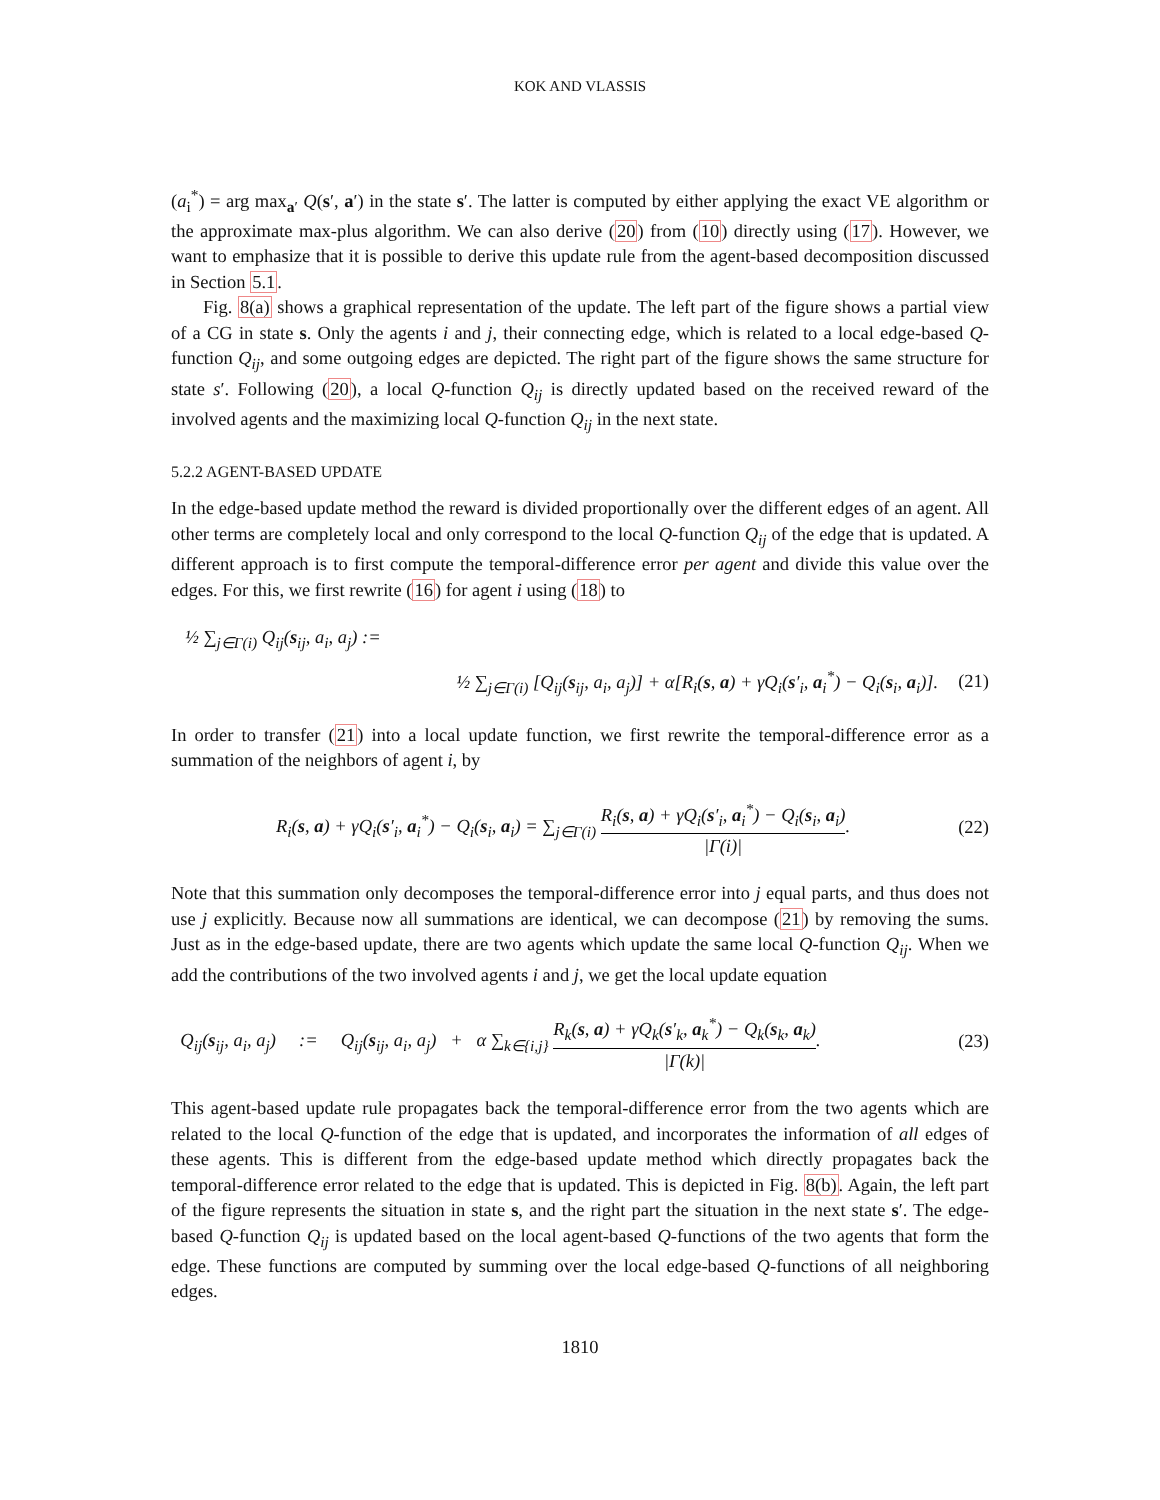KOK AND VLASSIS
(a<sub>i</sub><sup>*</sup>) = arg max<sub>a′</sub> Q(s′, a′) in the state s′. The latter is computed by either applying the exact VE algorithm or the approximate max-plus algorithm. We can also derive (20) from (10) directly using (17). However, we want to emphasize that it is possible to derive this update rule from the agent-based decomposition discussed in Section 5.1.
Fig. 8(a) shows a graphical representation of the update. The left part of the figure shows a partial view of a CG in state s. Only the agents i and j, their connecting edge, which is related to a local edge-based Q-function Q<sub>ij</sub>, and some outgoing edges are depicted. The right part of the figure shows the same structure for state s′. Following (20), a local Q-function Q<sub>ij</sub> is directly updated based on the received reward of the involved agents and the maximizing local Q-function Q<sub>ij</sub> in the next state.
5.2.2 AGENT-BASED UPDATE
In the edge-based update method the reward is divided proportionally over the different edges of an agent. All other terms are completely local and only correspond to the local Q-function Q<sub>ij</sub> of the edge that is updated. A different approach is to first compute the temporal-difference error per agent and divide this value over the edges. For this, we first rewrite (16) for agent i using (18) to
½ ∑<sub>j∈Γ(i)</sub> Q<sub>ij</sub>(s<sub>ij</sub>, a<sub>i</sub>, a<sub>j</sub>) :=
½ ∑<sub>j∈Γ(i)</sub> [Q<sub>ij</sub>(s<sub>ij</sub>, a<sub>i</sub>, a<sub>j</sub>)] + α[R<sub>i</sub>(s, a) + γQ<sub>i</sub>(s′<sub>i</sub>, a<sub>i</sub><sup>*</sup>) − Q<sub>i</sub>(s<sub>i</sub>, a<sub>i</sub>)]. (21)
In order to transfer (21) into a local update function, we first rewrite the temporal-difference error as a summation of the neighbors of agent i, by
R<sub>i</sub>(s, a) + γQ<sub>i</sub>(s′<sub>i</sub>, a<sub>i</sub><sup>*</sup>) − Q<sub>i</sub>(s<sub>i</sub>, a<sub>i</sub>) = ∑<sub>j∈Γ(i)</sub> R<sub>i</sub>(s, a) + γQ<sub>i</sub>(s′<sub>i</sub>, a<sub>i</sub><sup>*</sup>) − Q<sub>i</sub>(s<sub>i</sub>, a<sub>i</sub>) |Γ(i)|. (22)
Note that this summation only decomposes the temporal-difference error into j equal parts, and thus does not use j explicitly. Because now all summations are identical, we can decompose (21) by removing the sums. Just as in the edge-based update, there are two agents which update the same local Q-function Q<sub>ij</sub>. When we add the contributions of the two involved agents i and j, we get the local update equation
Q<sub>ij</sub>(s<sub>ij</sub>, a<sub>i</sub>, a<sub>j</sub>) := Q<sub>ij</sub>(s<sub>ij</sub>, a<sub>i</sub>, a<sub>j</sub>) + α ∑<sub>k∈{i,j}</sub> R<sub>k</sub>(s, a) + γQ<sub>k</sub>(s′<sub>k</sub>, a<sub>k</sub><sup>*</sup>) − Q<sub>k</sub>(s<sub>k</sub>, a<sub>k</sub>) |Γ(k)|. (23)
This agent-based update rule propagates back the temporal-difference error from the two agents which are related to the local Q-function of the edge that is updated, and incorporates the information of all edges of these agents. This is different from the edge-based update method which directly propagates back the temporal-difference error related to the edge that is updated. This is depicted in Fig. 8(b). Again, the left part of the figure represents the situation in state s, and the right part the situation in the next state s′. The edge-based Q-function Q<sub>ij</sub> is updated based on the local agent-based Q-functions of the two agents that form the edge. These functions are computed by summing over the local edge-based Q-functions of all neighboring edges.
1810